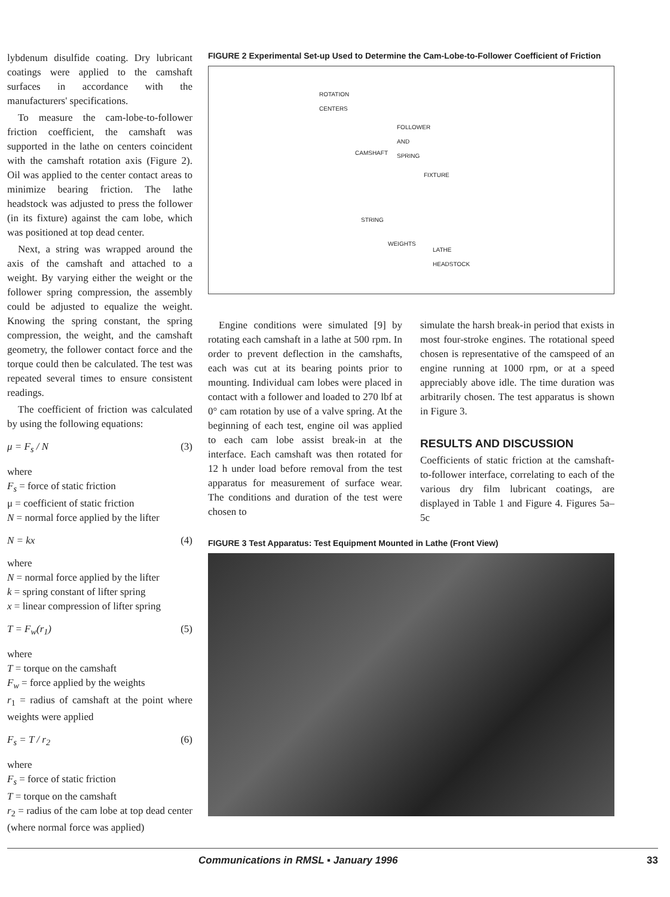lybdenum disulfide coating. Dry lubricant coatings were applied to the camshaft surfaces in accordance with the manufacturers' specifications.
To measure the cam-lobe-to-follower friction coefficient, the camshaft was supported in the lathe on centers coincident with the camshaft rotation axis (Figure 2). Oil was applied to the center contact areas to minimize bearing friction. The lathe headstock was adjusted to press the follower (in its fixture) against the cam lobe, which was positioned at top dead center.
Next, a string was wrapped around the axis of the camshaft and attached to a weight. By varying either the weight or the follower spring compression, the assembly could be adjusted to equalize the weight. Knowing the spring constant, the spring compression, the weight, and the camshaft geometry, the follower contact force and the torque could then be calculated. The test was repeated several times to ensure consistent readings.
The coefficient of friction was calculated by using the following equations:
μ = F<sub>s</sub> / N (3)
where
F<sub>s</sub> = force of static friction
μ = coefficient of static friction
N = normal force applied by the lifter
N = kx (4)
where
N = normal force applied by the lifter
k = spring constant of lifter spring
x = linear compression of lifter spring
T = F<sub>w</sub>(r<sub>1</sub>) (5)
where
T = torque on the camshaft
F<sub>w</sub> = force applied by the weights
r<sub>1</sub> = radius of camshaft at the point where weights were applied
F<sub>s</sub> = T / r<sub>2</sub> (6)
where
F<sub>s</sub> = force of static friction
T = torque on the camshaft
r<sub>2</sub> = radius of the cam lobe at top dead center (where normal force was applied)
FIGURE 2 Experimental Set-up Used to Determine the Cam-Lobe-to-Follower Coefficient of Friction
ROTATION
CENTERS
FOLLOWER
AND
SPRING
CAMSHAFT
FIXTURE
STRING
WEIGHTS
LATHE
HEADSTOCK
Engine conditions were simulated [9] by rotating each camshaft in a lathe at 500 rpm. In order to prevent deflection in the camshafts, each was cut at its bearing points prior to mounting. Individual cam lobes were placed in contact with a follower and loaded to 270 lbf at 0° cam rotation by use of a valve spring. At the beginning of each test, engine oil was applied to each cam lobe assist break-in at the interface. Each camshaft was then rotated for 12 h under load before removal from the test apparatus for measurement of surface wear. The conditions and duration of the test were chosen to
simulate the harsh break-in period that exists in most four-stroke engines. The rotational speed chosen is representative of the camspeed of an engine running at 1000 rpm, or at a speed appreciably above idle. The time duration was arbitrarily chosen. The test apparatus is shown in Figure 3.
RESULTS AND DISCUSSION
Coefficients of static friction at the camshaft-to-follower interface, correlating to each of the various dry film lubricant coatings, are displayed in Table 1 and Figure 4. Figures 5a–5c
FIGURE 3 Test Apparatus: Test Equipment Mounted in Lathe (Front View)
Communications in RMSL ▪ January 1996 33